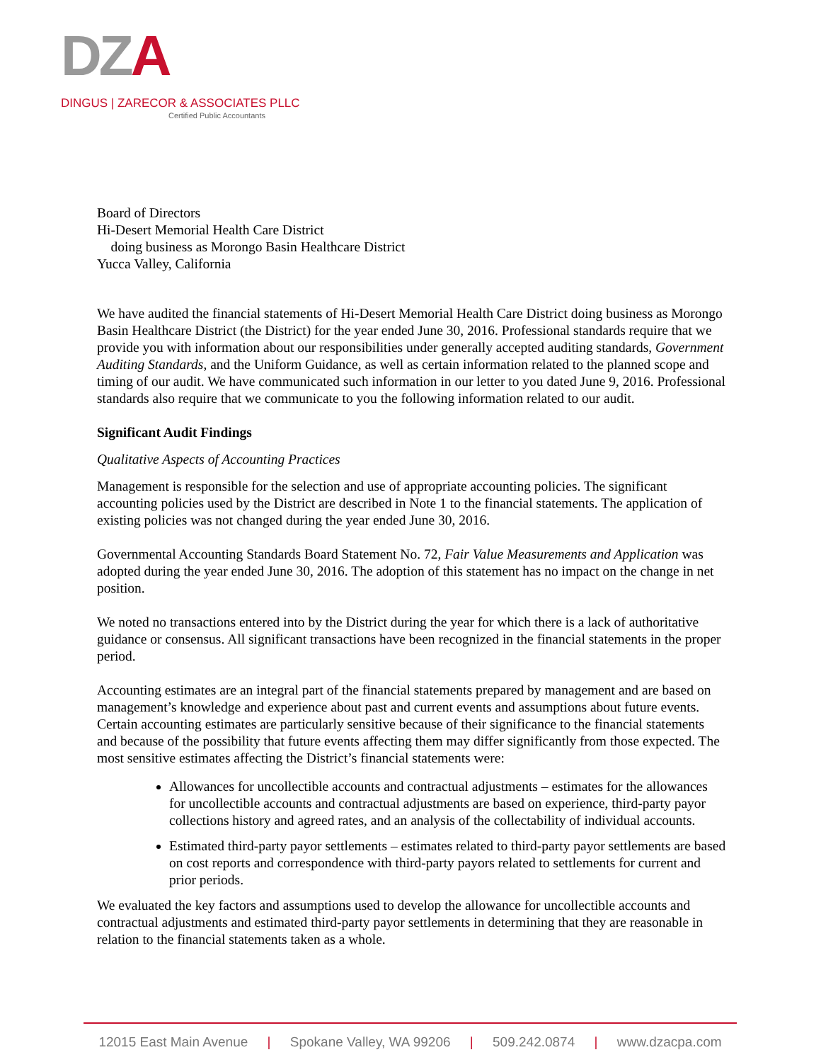DZA
DINGUS | ZARECOR & ASSOCIATES PLLC
Certified Public Accountants
Board of Directors
Hi-Desert Memorial Health Care District
doing business as Morongo Basin Healthcare District
Yucca Valley, California
We have audited the financial statements of Hi-Desert Memorial Health Care District doing business as Morongo Basin Healthcare District (the District) for the year ended June 30, 2016. Professional standards require that we provide you with information about our responsibilities under generally accepted auditing standards, Government Auditing Standards, and the Uniform Guidance, as well as certain information related to the planned scope and timing of our audit. We have communicated such information in our letter to you dated June 9, 2016. Professional standards also require that we communicate to you the following information related to our audit.
Significant Audit Findings
Qualitative Aspects of Accounting Practices
Management is responsible for the selection and use of appropriate accounting policies. The significant accounting policies used by the District are described in Note 1 to the financial statements. The application of existing policies was not changed during the year ended June 30, 2016.
Governmental Accounting Standards Board Statement No. 72, Fair Value Measurements and Application was adopted during the year ended June 30, 2016. The adoption of this statement has no impact on the change in net position.
We noted no transactions entered into by the District during the year for which there is a lack of authoritative guidance or consensus. All significant transactions have been recognized in the financial statements in the proper period.
Accounting estimates are an integral part of the financial statements prepared by management and are based on management’s knowledge and experience about past and current events and assumptions about future events. Certain accounting estimates are particularly sensitive because of their significance to the financial statements and because of the possibility that future events affecting them may differ significantly from those expected. The most sensitive estimates affecting the District’s financial statements were:
Allowances for uncollectible accounts and contractual adjustments – estimates for the allowances for uncollectible accounts and contractual adjustments are based on experience, third-party payor collections history and agreed rates, and an analysis of the collectability of individual accounts.
Estimated third-party payor settlements – estimates related to third-party payor settlements are based on cost reports and correspondence with third-party payors related to settlements for current and prior periods.
We evaluated the key factors and assumptions used to develop the allowance for uncollectible accounts and contractual adjustments and estimated third-party payor settlements in determining that they are reasonable in relation to the financial statements taken as a whole.
12015 East Main Avenue | Spokane Valley, WA 99206 | 509.242.0874 | www.dzacpa.com